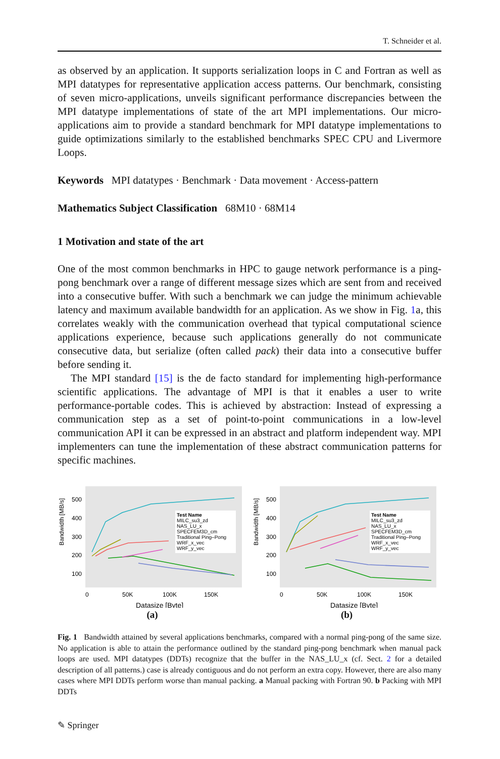T. Schneider et al.
as observed by an application. It supports serialization loops in C and Fortran as well as MPI datatypes for representative application access patterns. Our benchmark, consisting of seven micro-applications, unveils significant performance discrepancies between the MPI datatype implementations of state of the art MPI implementations. Our micro-applications aim to provide a standard benchmark for MPI datatype implementations to guide optimizations similarly to the established benchmarks SPEC CPU and Livermore Loops.
Keywords MPI datatypes · Benchmark · Data movement · Access-pattern
Mathematics Subject Classification 68M10 · 68M14
1 Motivation and state of the art
One of the most common benchmarks in HPC to gauge network performance is a ping-pong benchmark over a range of different message sizes which are sent from and received into a consecutive buffer. With such a benchmark we can judge the minimum achievable latency and maximum available bandwidth for an application. As we show in Fig. 1a, this correlates weakly with the communication overhead that typical computational science applications experience, because such applications generally do not communicate consecutive data, but serialize (often called pack) their data into a consecutive buffer before sending it.
The MPI standard [15] is the de facto standard for implementing high-performance scientific applications. The advantage of MPI is that it enables a user to write performance-portable codes. This is achieved by abstraction: Instead of expressing a communication step as a set of point-to-point communications in a low-level communication API it can be expressed in an abstract and platform independent way. MPI implementers can tune the implementation of these abstract communication patterns for specific machines.
Bandwidth [MB/s]
500
400
300
200
100
0
50K
100K
150K
Test Name
MILC_su3_zd
NAS_LU_x
SPECFEM3D_cm
Traditional Ping–Pong
WRF_x_vec
WRF_y_vec
Datasize [Byte]
(a)
Bandwidth [MB/s]
500
400
300
200
100
0
50K
100K
150K
Test Name
MILC_su3_zd
NAS_LU_x
SPECFEM3D_cm
Traditional Ping–Pong
WRF_x_vec
WRF_y_vec
Datasize [Byte]
(b)
Fig. 1 Bandwidth attained by several applications benchmarks, compared with a normal ping-pong of the same size. No application is able to attain the performance outlined by the standard ping-pong benchmark when manual pack loops are used. MPI datatypes (DDTs) recognize that the buffer in the NAS_LU_x (cf. Sect. 2 for a detailed description of all patterns.) case is already contiguous and do not perform an extra copy. However, there are also many cases where MPI DDTs perform worse than manual packing. a Manual packing with Fortran 90. b Packing with MPI DDTs
✎ Springer